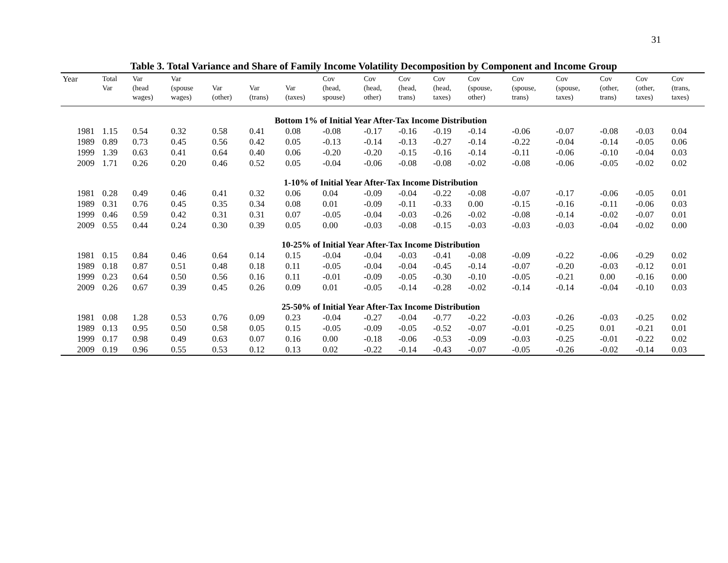31
Table 3. Total Variance and Share of Family Income Volatility Decomposition by Component and Income Group
| Year | Total Var | Var (head wages) | Var (spouse wages) | Var (other) | Var (trans) | Var (taxes) | Cov (head, spouse) | Cov (head, other) | Cov (head, trans) | Cov (head, taxes) | Cov (spouse, other) | Cov (spouse, trans) | Cov (spouse, taxes) | Cov (other, trans) | Cov (other, taxes) | Cov (trans, taxes) |
| --- | --- | --- | --- | --- | --- | --- | --- | --- | --- | --- | --- | --- | --- | --- | --- | --- |
| Bottom 1% of Initial Year After-Tax Income Distribution | | | | | | | | | | | | | | | | |
| 1981 | 1.15 | 0.54 | 0.32 | 0.58 | 0.41 | 0.08 | -0.08 | -0.17 | -0.16 | -0.19 | -0.14 | -0.06 | -0.07 | -0.08 | -0.03 | 0.04 |
| 1989 | 0.89 | 0.73 | 0.45 | 0.56 | 0.42 | 0.05 | -0.13 | -0.14 | -0.13 | -0.27 | -0.14 | -0.22 | -0.04 | -0.14 | -0.05 | 0.06 |
| 1999 | 1.39 | 0.63 | 0.41 | 0.64 | 0.40 | 0.06 | -0.20 | -0.20 | -0.15 | -0.16 | -0.14 | -0.11 | -0.06 | -0.10 | -0.04 | 0.03 |
| 2009 | 1.71 | 0.26 | 0.20 | 0.46 | 0.52 | 0.05 | -0.04 | -0.06 | -0.08 | -0.08 | -0.02 | -0.08 | -0.06 | -0.05 | -0.02 | 0.02 |
| 1-10% of Initial Year After-Tax Income Distribution | | | | | | | | | | | | | | | | |
| 1981 | 0.28 | 0.49 | 0.46 | 0.41 | 0.32 | 0.06 | 0.04 | -0.09 | -0.04 | -0.22 | -0.08 | -0.07 | -0.17 | -0.06 | -0.05 | 0.01 |
| 1989 | 0.31 | 0.76 | 0.45 | 0.35 | 0.34 | 0.08 | 0.01 | -0.09 | -0.11 | -0.33 | 0.00 | -0.15 | -0.16 | -0.11 | -0.06 | 0.03 |
| 1999 | 0.46 | 0.59 | 0.42 | 0.31 | 0.31 | 0.07 | -0.05 | -0.04 | -0.03 | -0.26 | -0.02 | -0.08 | -0.14 | -0.02 | -0.07 | 0.01 |
| 2009 | 0.55 | 0.44 | 0.24 | 0.30 | 0.39 | 0.05 | 0.00 | -0.03 | -0.08 | -0.15 | -0.03 | -0.03 | -0.03 | -0.04 | -0.02 | 0.00 |
| 10-25% of Initial Year After-Tax Income Distribution | | | | | | | | | | | | | | | | |
| 1981 | 0.15 | 0.84 | 0.46 | 0.64 | 0.14 | 0.15 | -0.04 | -0.04 | -0.03 | -0.41 | -0.08 | -0.09 | -0.22 | -0.06 | -0.29 | 0.02 |
| 1989 | 0.18 | 0.87 | 0.51 | 0.48 | 0.18 | 0.11 | -0.05 | -0.04 | -0.04 | -0.45 | -0.14 | -0.07 | -0.20 | -0.03 | -0.12 | 0.01 |
| 1999 | 0.23 | 0.64 | 0.50 | 0.56 | 0.16 | 0.11 | -0.01 | -0.09 | -0.05 | -0.30 | -0.10 | -0.05 | -0.21 | 0.00 | -0.16 | 0.00 |
| 2009 | 0.26 | 0.67 | 0.39 | 0.45 | 0.26 | 0.09 | 0.01 | -0.05 | -0.14 | -0.28 | -0.02 | -0.14 | -0.14 | -0.04 | -0.10 | 0.03 |
| 25-50% of Initial Year After-Tax Income Distribution | | | | | | | | | | | | | | | | |
| 1981 | 0.08 | 1.28 | 0.53 | 0.76 | 0.09 | 0.23 | -0.04 | -0.27 | -0.04 | -0.77 | -0.22 | -0.03 | -0.26 | -0.03 | -0.25 | 0.02 |
| 1989 | 0.13 | 0.95 | 0.50 | 0.58 | 0.05 | 0.15 | -0.05 | -0.09 | -0.05 | -0.52 | -0.07 | -0.01 | -0.25 | 0.01 | -0.21 | 0.01 |
| 1999 | 0.17 | 0.98 | 0.49 | 0.63 | 0.07 | 0.16 | 0.00 | -0.18 | -0.06 | -0.53 | -0.09 | -0.03 | -0.25 | -0.01 | -0.22 | 0.02 |
| 2009 | 0.19 | 0.96 | 0.55 | 0.53 | 0.12 | 0.13 | 0.02 | -0.22 | -0.14 | -0.43 | -0.07 | -0.05 | -0.26 | -0.02 | -0.14 | 0.03 |